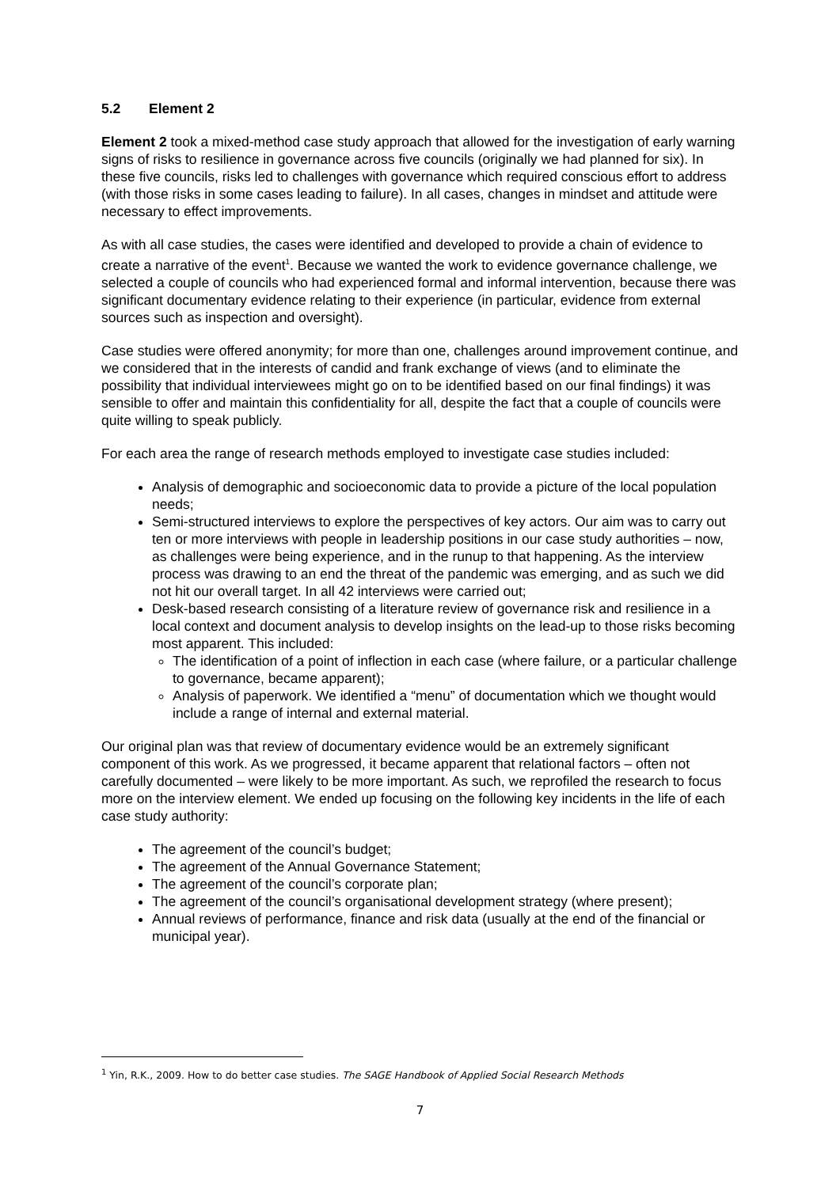5.2 Element 2
Element 2 took a mixed-method case study approach that allowed for the investigation of early warning signs of risks to resilience in governance across five councils (originally we had planned for six). In these five councils, risks led to challenges with governance which required conscious effort to address (with those risks in some cases leading to failure). In all cases, changes in mindset and attitude were necessary to effect improvements.
As with all case studies, the cases were identified and developed to provide a chain of evidence to create a narrative of the event<sup>1</sup>. Because we wanted the work to evidence governance challenge, we selected a couple of councils who had experienced formal and informal intervention, because there was significant documentary evidence relating to their experience (in particular, evidence from external sources such as inspection and oversight).
Case studies were offered anonymity; for more than one, challenges around improvement continue, and we considered that in the interests of candid and frank exchange of views (and to eliminate the possibility that individual interviewees might go on to be identified based on our final findings) it was sensible to offer and maintain this confidentiality for all, despite the fact that a couple of councils were quite willing to speak publicly.
For each area the range of research methods employed to investigate case studies included:
Analysis of demographic and socioeconomic data to provide a picture of the local population needs;
Semi-structured interviews to explore the perspectives of key actors. Our aim was to carry out ten or more interviews with people in leadership positions in our case study authorities – now, as challenges were being experience, and in the runup to that happening. As the interview process was drawing to an end the threat of the pandemic was emerging, and as such we did not hit our overall target. In all 42 interviews were carried out;
Desk-based research consisting of a literature review of governance risk and resilience in a local context and document analysis to develop insights on the lead-up to those risks becoming most apparent. This included:
The identification of a point of inflection in each case (where failure, or a particular challenge to governance, became apparent);
Analysis of paperwork. We identified a “menu” of documentation which we thought would include a range of internal and external material.
Our original plan was that review of documentary evidence would be an extremely significant component of this work. As we progressed, it became apparent that relational factors – often not carefully documented – were likely to be more important. As such, we reprofiled the research to focus more on the interview element. We ended up focusing on the following key incidents in the life of each case study authority:
The agreement of the council’s budget;
The agreement of the Annual Governance Statement;
The agreement of the council’s corporate plan;
The agreement of the council’s organisational development strategy (where present);
Annual reviews of performance, finance and risk data (usually at the end of the financial or municipal year).
<sup>1</sup> Yin, R.K., 2009. How to do better case studies. The SAGE Handbook of Applied Social Research Methods
7